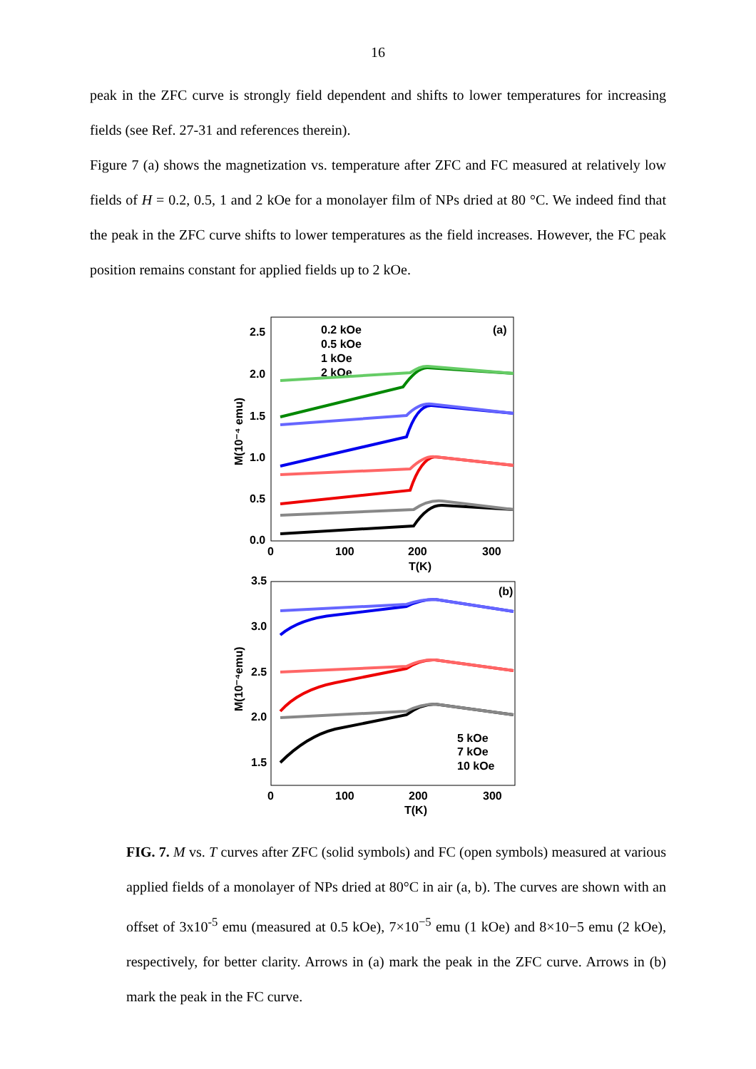16
peak in the ZFC curve is strongly field dependent and shifts to lower temperatures for increasing fields (see Ref. 27-31 and references therein).
Figure 7 (a) shows the magnetization vs. temperature after ZFC and FC measured at relatively low fields of H = 0.2, 0.5, 1 and 2 kOe for a monolayer film of NPs dried at 80 °C. We indeed find that the peak in the ZFC curve shifts to lower temperatures as the field increases. However, the FC peak position remains constant for applied fields up to 2 kOe.
2.5
2.0
1.5
1.0
0.5
0.0
0
100
200
300
T(K)
(a)
M(10⁻⁴ emu)
0.2 kOe
0.5 kOe
1 kOe
2 kOe
3.5
3.0
2.5
2.0
1.5
0
100
200
300
T(K)
(b)
M(10⁻⁴emu)
5 kOe
7 kOe
10 kOe
FIG. 7. M vs. T curves after ZFC (solid symbols) and FC (open symbols) measured at various applied fields of a monolayer of NPs dried at 80°C in air (a, b). The curves are shown with an offset of 3x10<sup>-5</sup> emu (measured at 0.5 kOe), 7×10<sup>−5</sup> emu (1 kOe) and 8×10−5 emu (2 kOe), respectively, for better clarity. Arrows in (a) mark the peak in the ZFC curve. Arrows in (b) mark the peak in the FC curve.